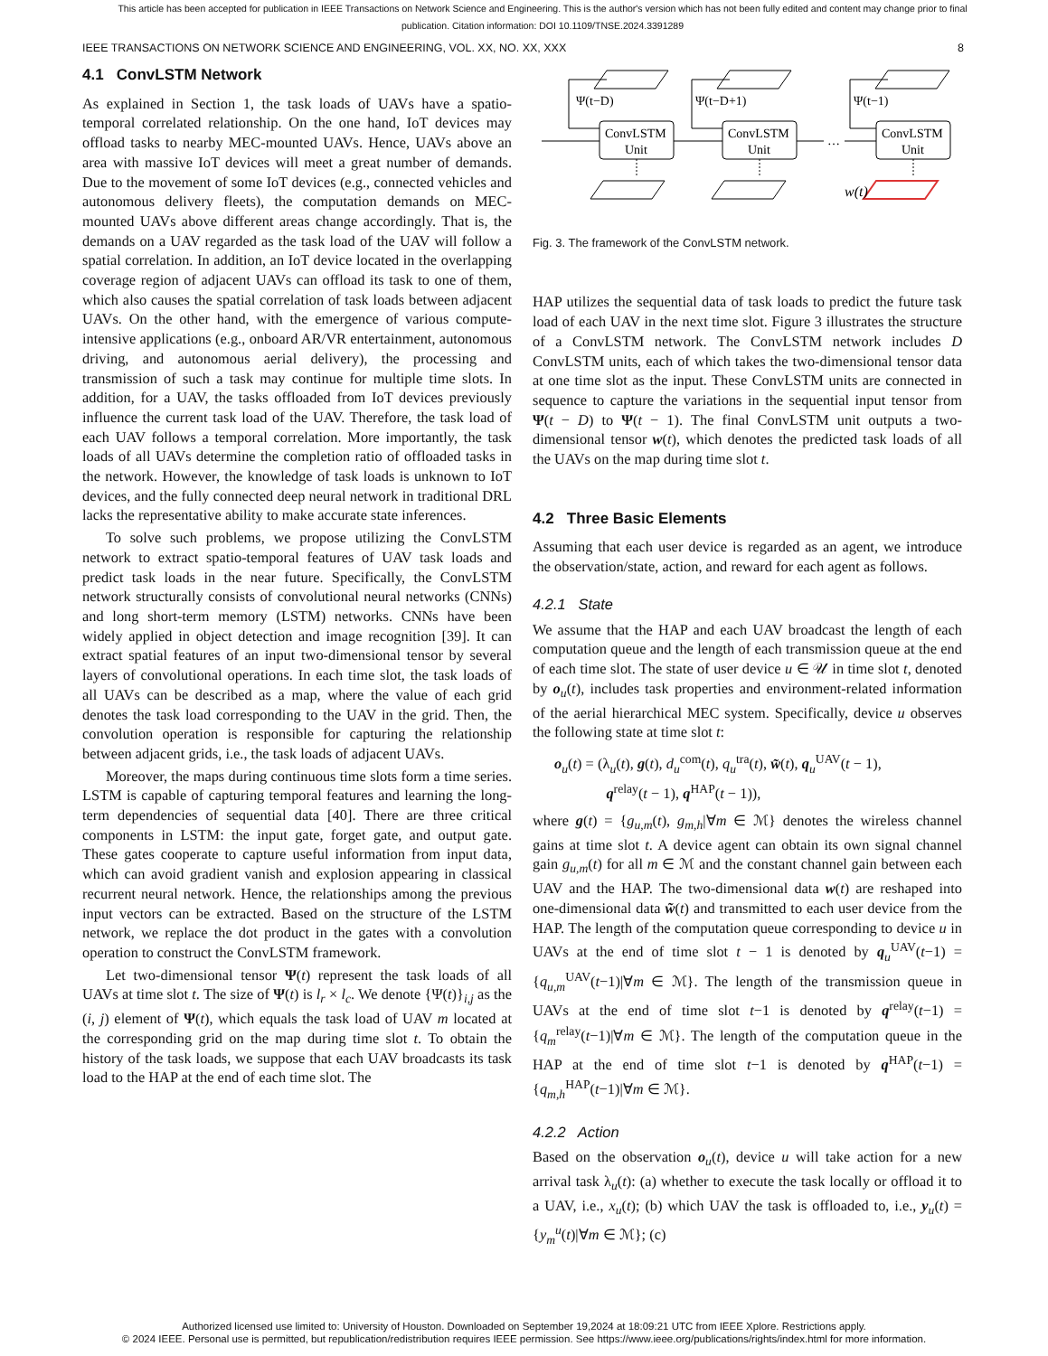This article has been accepted for publication in IEEE Transactions on Network Science and Engineering. This is the author's version which has not been fully edited and content may change prior to final publication. Citation information: DOI 10.1109/TNSE.2024.3391289
IEEE TRANSACTIONS ON NETWORK SCIENCE AND ENGINEERING, VOL. XX, NO. XX, XXX 8
4.1 ConvLSTM Network
As explained in Section 1, the task loads of UAVs have a spatio-temporal correlated relationship. On the one hand, IoT devices may offload tasks to nearby MEC-mounted UAVs. Hence, UAVs above an area with massive IoT devices will meet a great number of demands. Due to the movement of some IoT devices (e.g., connected vehicles and autonomous delivery fleets), the computation demands on MEC-mounted UAVs above different areas change accordingly. That is, the demands on a UAV regarded as the task load of the UAV will follow a spatial correlation. In addition, an IoT device located in the overlapping coverage region of adjacent UAVs can offload its task to one of them, which also causes the spatial correlation of task loads between adjacent UAVs. On the other hand, with the emergence of various compute-intensive applications (e.g., onboard AR/VR entertainment, autonomous driving, and autonomous aerial delivery), the processing and transmission of such a task may continue for multiple time slots. In addition, for a UAV, the tasks offloaded from IoT devices previously influence the current task load of the UAV. Therefore, the task load of each UAV follows a temporal correlation. More importantly, the task loads of all UAVs determine the completion ratio of offloaded tasks in the network. However, the knowledge of task loads is unknown to IoT devices, and the fully connected deep neural network in traditional DRL lacks the representative ability to make accurate state inferences.
To solve such problems, we propose utilizing the ConvLSTM network to extract spatio-temporal features of UAV task loads and predict task loads in the near future. Specifically, the ConvLSTM network structurally consists of convolutional neural networks (CNNs) and long short-term memory (LSTM) networks. CNNs have been widely applied in object detection and image recognition [39]. It can extract spatial features of an input two-dimensional tensor by several layers of convolutional operations. In each time slot, the task loads of all UAVs can be described as a map, where the value of each grid denotes the task load corresponding to the UAV in the grid. Then, the convolution operation is responsible for capturing the relationship between adjacent grids, i.e., the task loads of adjacent UAVs.
Moreover, the maps during continuous time slots form a time series. LSTM is capable of capturing temporal features and learning the long-term dependencies of sequential data [40]. There are three critical components in LSTM: the input gate, forget gate, and output gate. These gates cooperate to capture useful information from input data, which can avoid gradient vanish and explosion appearing in classical recurrent neural network. Hence, the relationships among the previous input vectors can be extracted. Based on the structure of the LSTM network, we replace the dot product in the gates with a convolution operation to construct the ConvLSTM framework.
Let two-dimensional tensor Ψ(t) represent the task loads of all UAVs at time slot t. The size of Ψ(t) is l<sub>r</sub> × l<sub>c</sub>. We denote {Ψ(t)}<sub>i,j</sub> as the (i, j) element of Ψ(t), which equals the task load of UAV m located at the corresponding grid on the map during time slot t. To obtain the history of the task loads, we suppose that each UAV broadcasts its task load to the HAP at the end of each time slot. The
Ψ(t−D)
Ψ(t−D+1)
Ψ(t−1)
ConvLSTM
Unit
ConvLSTM
Unit
ConvLSTM
Unit
…
w(t)
Fig. 3. The framework of the ConvLSTM network.
HAP utilizes the sequential data of task loads to predict the future task load of each UAV in the next time slot. Figure 3 illustrates the structure of a ConvLSTM network. The ConvLSTM network includes D ConvLSTM units, each of which takes the two-dimensional tensor data at one time slot as the input. These ConvLSTM units are connected in sequence to capture the variations in the sequential input tensor from Ψ(t − D) to Ψ(t − 1). The final ConvLSTM unit outputs a two-dimensional tensor w(t), which denotes the predicted task loads of all the UAVs on the map during time slot t.
4.2 Three Basic Elements
Assuming that each user device is regarded as an agent, we introduce the observation/state, action, and reward for each agent as follows.
4.2.1 State
We assume that the HAP and each UAV broadcast the length of each computation queue and the length of each transmission queue at the end of each time slot. The state of user device u ∈ 𝒰 in time slot t, denoted by o<sub>u</sub>(t), includes task properties and environment-related information of the aerial hierarchical MEC system. Specifically, device u observes the following state at time slot t:
o<sub>u</sub>(t) = (λ<sub>u</sub>(t), g(t), d<sub>u</sub><sup>com</sup>(t), q<sub>u</sub><sup>tra</sup>(t), w̃(t), q<sub>u</sub><sup>UAV</sup>(t − 1),
q<sup>relay</sup>(t − 1), q<sup>HAP</sup>(t − 1)),
where g(t) = {g<sub>u,m</sub>(t), g<sub>m,h</sub>|∀m ∈ ℳ} denotes the wireless channel gains at time slot t. A device agent can obtain its own signal channel gain g<sub>u,m</sub>(t) for all m ∈ ℳ and the constant channel gain between each UAV and the HAP. The two-dimensional data w(t) are reshaped into one-dimensional data w̃(t) and transmitted to each user device from the HAP. The length of the computation queue corresponding to device u in UAVs at the end of time slot t − 1 is denoted by q<sub>u</sub><sup>UAV</sup>(t−1) = {q<sub>u,m</sub><sup>UAV</sup>(t−1)|∀m ∈ ℳ}. The length of the transmission queue in UAVs at the end of time slot t−1 is denoted by q<sup>relay</sup>(t−1) = {q<sub>m</sub><sup>relay</sup>(t−1)|∀m ∈ ℳ}. The length of the computation queue in the HAP at the end of time slot t−1 is denoted by q<sup>HAP</sup>(t−1) = {q<sub>m,h</sub><sup>HAP</sup>(t−1)|∀m ∈ ℳ}.
4.2.2 Action
Based on the observation o<sub>u</sub>(t), device u will take action for a new arrival task λ<sub>u</sub>(t): (a) whether to execute the task locally or offload it to a UAV, i.e., x<sub>u</sub>(t); (b) which UAV the task is offloaded to, i.e., y<sub>u</sub>(t) = {y<sub>m</sub><sup>u</sup>(t)|∀m ∈ ℳ}; (c)
Authorized licensed use limited to: University of Houston. Downloaded on September 19,2024 at 18:09:21 UTC from IEEE Xplore. Restrictions apply.
© 2024 IEEE. Personal use is permitted, but republication/redistribution requires IEEE permission. See https://www.ieee.org/publications/rights/index.html for more information.